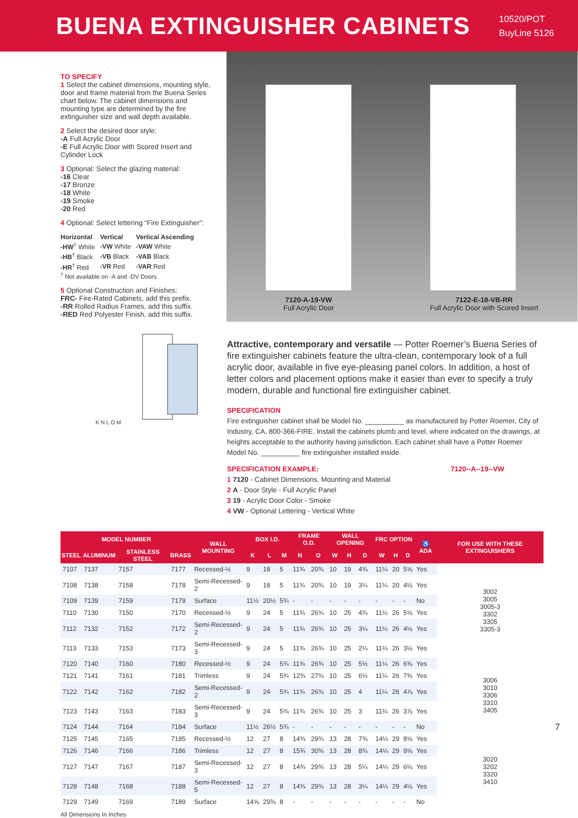BUENA EXTINGUISHER CABINETS
10520/POT
BuyLine 5126
TO SPECIFY
1 Select the cabinet dimensions, mounting style, door and frame material from the Buena Series chart below. The cabinet dimensions and mounting type are determined by the fire extinguisher size and wall depth available.
2 Select the desired door style:
-A Full Acrylic Door
-E Full Acrylic Door with Scored Insert and Cylinder Lock
3 Optional: Select the glazing material:
-16 Clear
-17 Bronze
-18 White
-19 Smoke
-20 Red
4 Optional: Select lettering “Fire Extinguisher”:
| Horizontal | Vertical | Vertical Ascending |
| --- | --- | --- |
| -HW<sup>†</sup> White | -VW White | -VAW White |
| -HB<sup>†</sup> Black | -VB Black | -VAB Black |
| -HR<sup>†</sup> Red | -VR Red | -VAR Red |
<sup>†</sup> Not available on -A and -DV Doors
5 Optional Construction and Finishes:
FRC- Fire-Rated Cabinets, add this prefix.
-RR Rolled Radius Frames, add this suffix.
-RED Red Polyester Finish, add this suffix.
K N L O M
7120-A-19-VW
Full Acrylic Door
7122-E-18-VB-RR
Full Acrylic Door with Scored Insert
Attractive, contemporary and versatile — Potter Roemer’s Buena Series of fire extinguisher cabinets feature the ultra-clean, contemporary look of a full acrylic door, available in five eye-pleasing panel colors. In addition, a host of letter colors and placement options make it easier than ever to specify a truly modern, durable and functional fire extinguisher cabinet.
SPECIFICATION
Fire extinguisher cabinet shall be Model No. __________ as manufactured by Potter Roemer, City of Industry, CA, 800-366-FIRE. Install the cabinets plumb and level, where indicated on the drawings, at heights acceptable to the authority having jurisdiction. Each cabinet shall have a Potter Roemer Model No. __________ fire extinguisher installed inside.
SPECIFICATION EXAMPLE: 7120--A--19--VW
1 7120 - Cabinet Dimensions, Mounting and Material
2 A - Door Style - Full Acrylic Panel
3 19 - Acrylic Door Color - Smoke
4 VW - Optional Lettering - Vertical White
| MODEL NUMBER | | | | WALL MOUNTING | BOX I.D. | | | FRAME O.D. | | WALL OPENING | | | FRC OPTION | | | ♿ ADA | FOR USE WITH THESE EXTINGUISHERS |
| --- | --- | --- | --- | --- | --- | --- | --- | --- | --- | --- | --- | --- | --- | --- | --- | --- | --- |
| STEEL | ALUMINUM | STAINLESS STEEL | BRASS | | K | L | M | N | O | W | H | D | W | H | D | | |
| 7107 | 7137 | 7157 | 7177 | Recessed-½ | 9 | 18 | 5 | 11¾ | 20¾ | 10 | 19 | 4¾ | 11¼ | 20 | 5⅝ | Yes | 3002 3005 3005-3 3302 3305 3305-3 |
| 7108 | 7138 | 7158 | 7178 | Semi-Recessed-2 | 9 | 18 | 5 | 11¾ | 20¾ | 10 | 19 | 3¼ | 11¼ | 20 | 4⅛ | Yes | |
| 7109 | 7139 | 7159 | 7179 | Surface | 11½ | 20½ | 5¾ | - | - | - | - | - | - | - | - | No | |
| 7110 | 7130 | 7150 | 7170 | Recessed-½ | 9 | 24 | 5 | 11¾ | 26¾ | 10 | 25 | 4¾ | 11¼ | 26 | 5⅝ | Yes | |
| 7112 | 7132 | 7152 | 7172 | Semi-Recessed-2 | 9 | 24 | 5 | 11¾ | 26¾ | 10 | 25 | 3¼ | 11¼ | 26 | 4⅛ | Yes | |
| 7113 | 7133 | 7153 | 7173 | Semi-Recessed-3 | 9 | 24 | 5 | 11¾ | 26¾ | 10 | 25 | 2¼ | 11¼ | 26 | 3⅛ | Yes | |
| 7120 | 7140 | 7160 | 7180 | Recessed-½ | 9 | 24 | 5¾ | 11¾ | 26¾ | 10 | 25 | 5½ | 11¼ | 26 | 6⅜ | Yes | 3006 3010 3306 3310 3405 |
| 7121 | 7141 | 7161 | 7181 | Trimless | 9 | 24 | 5¾ | 12¾ | 27¾ | 10 | 25 | 6½ | 11¼ | 26 | 7⅜ | Yes | |
| 7122 | 7142 | 7162 | 7182 | Semi-Recessed-2 | 9 | 24 | 5¾ | 11¾ | 26¾ | 10 | 25 | 4 | 11¼ | 26 | 4⅞ | Yes | |
| 7123 | 7143 | 7163 | 7183 | Semi-Recessed-3 | 9 | 24 | 5¾ | 11¾ | 26¾ | 10 | 25 | 3 | 11¼ | 26 | 3⅞ | Yes | |
| 7124 | 7144 | 7164 | 7184 | Surface | 11½ | 26½ | 5¾ | - | - | - | - | - | - | - | - | No | |
| 7125 | 7145 | 7165 | 7185 | Recessed-½ | 12 | 27 | 8 | 14¾ | 29¾ | 13 | 28 | 7¾ | 14¼ | 29 | 8⅝ | Yes | 3020 3202 3320 3410 |
| 7126 | 7146 | 7166 | 7186 | Trimless | 12 | 27 | 8 | 15¾ | 30¾ | 13 | 28 | 8¾ | 14¼ | 29 | 9⅝ | Yes | |
| 7127 | 7147 | 7167 | 7187 | Semi-Recessed-3 | 12 | 27 | 8 | 14¾ | 29¾ | 13 | 28 | 5¼ | 14¼ | 29 | 6⅛ | Yes | |
| 7128 | 7148 | 7168 | 7188 | Semi-Recessed-5 | 12 | 27 | 8 | 14¾ | 29¾ | 13 | 28 | 3¼ | 14¼ | 29 | 4⅛ | Yes | |
| 7129 | 7149 | 7169 | 7189 | Surface | 14⅝ | 29⅜ | 8 | - | - | - | - | - | - | - | - | No | |
All Dimensions In Inches
7